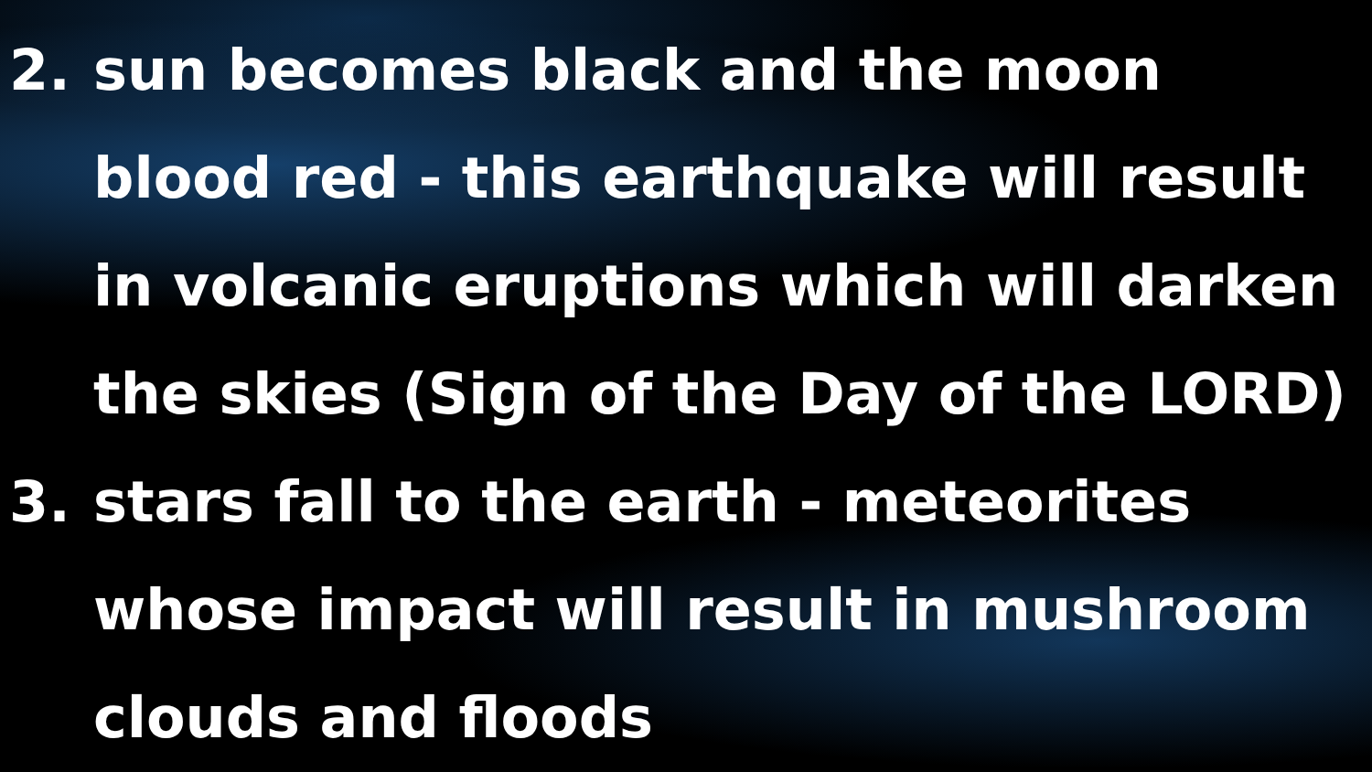2. sun becomes black and the moon blood red - this earthquake will result in volcanic eruptions which will darken the skies (Sign of the Day of the LORD)
3. stars fall to the earth - meteorites whose impact will result in mushroom clouds and floods